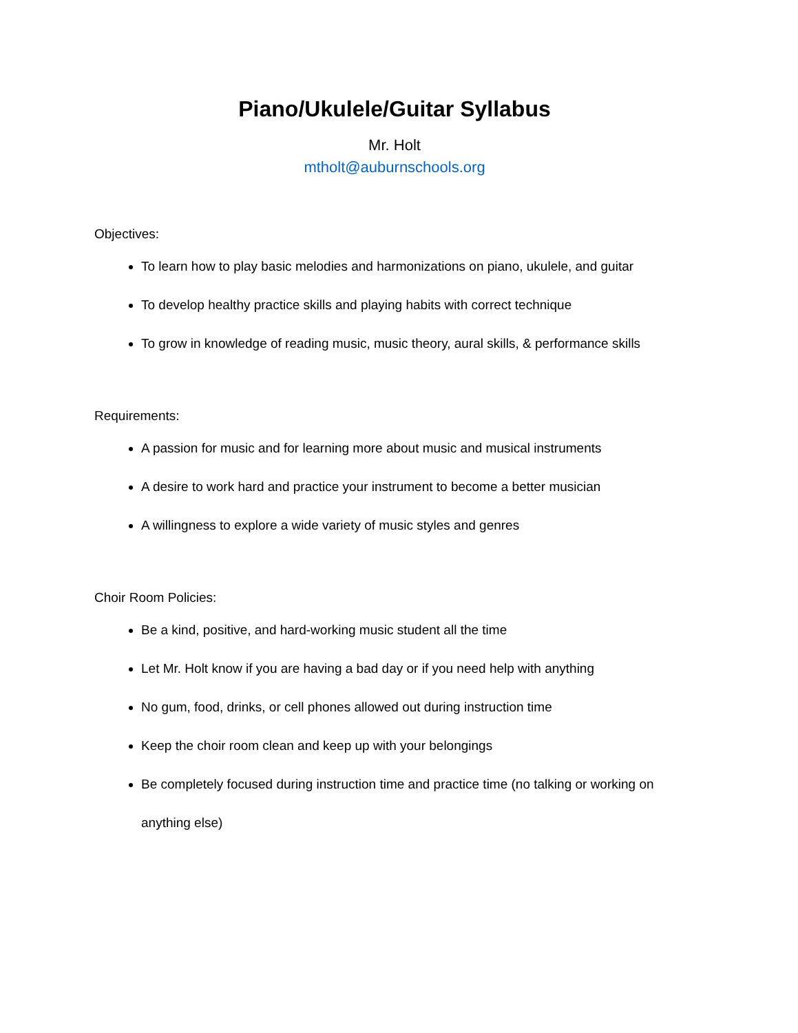Piano/Ukulele/Guitar Syllabus
Mr. Holt
mtholt@auburnschools.org
Objectives:
To learn how to play basic melodies and harmonizations on piano, ukulele, and guitar
To develop healthy practice skills and playing habits with correct technique
To grow in knowledge of reading music, music theory, aural skills, & performance skills
Requirements:
A passion for music and for learning more about music and musical instruments
A desire to work hard and practice your instrument to become a better musician
A willingness to explore a wide variety of music styles and genres
Choir Room Policies:
Be a kind, positive, and hard-working music student all the time
Let Mr. Holt know if you are having a bad day or if you need help with anything
No gum, food, drinks, or cell phones allowed out during instruction time
Keep the choir room clean and keep up with your belongings
Be completely focused during instruction time and practice time (no talking or working on anything else)